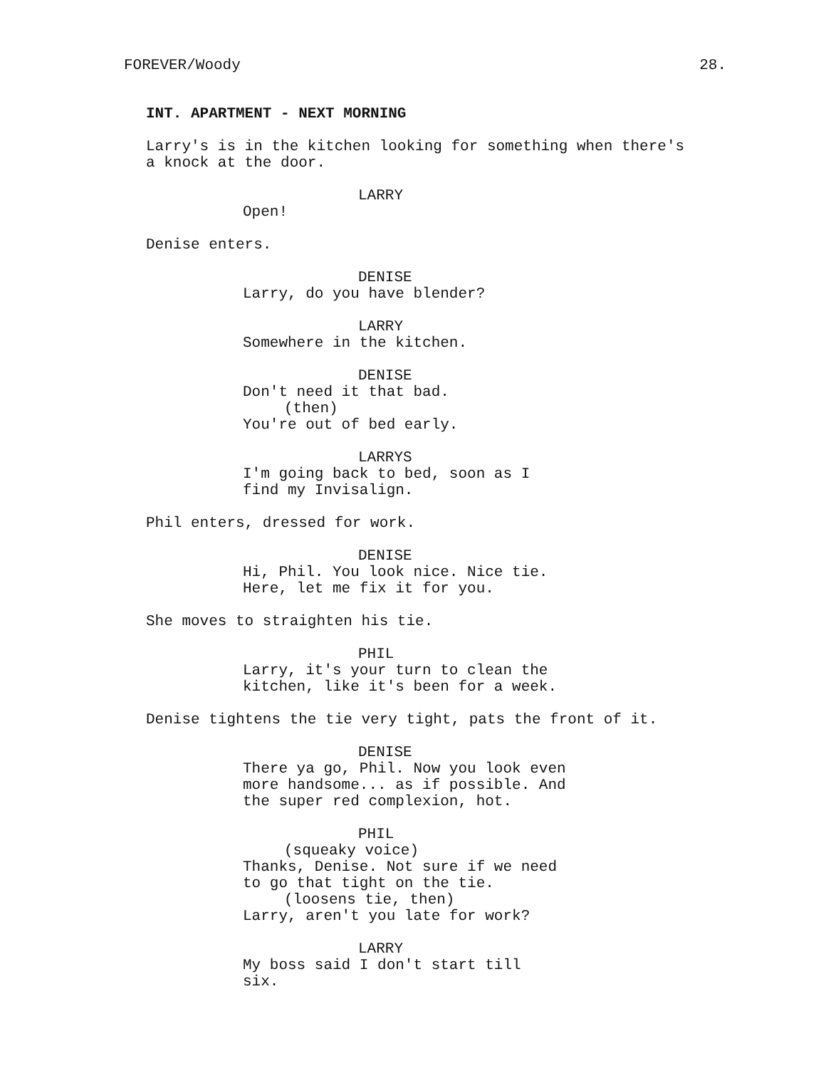FOREVER/Woody 28.
INT. APARTMENT - NEXT MORNING
Larry's is in the kitchen looking for something when there's a knock at the door.
LARRY
Open!
Denise enters.
DENISE
Larry, do you have blender?
LARRY
Somewhere in the kitchen.
DENISE
Don't need it that bad. (then) You're out of bed early.
LARRYS
I'm going back to bed, soon as I find my Invisalign.
Phil enters, dressed for work.
DENISE
Hi, Phil. You look nice. Nice tie. Here, let me fix it for you.
She moves to straighten his tie.
PHIL
Larry, it's your turn to clean the kitchen, like it's been for a week.
Denise tightens the tie very tight, pats the front of it.
DENISE
There ya go, Phil. Now you look even more handsome... as if possible. And the super red complexion, hot.
PHIL
(squeaky voice) Thanks, Denise. Not sure if we need to go that tight on the tie. (loosens tie, then) Larry, aren't you late for work?
LARRY
My boss said I don't start till six.